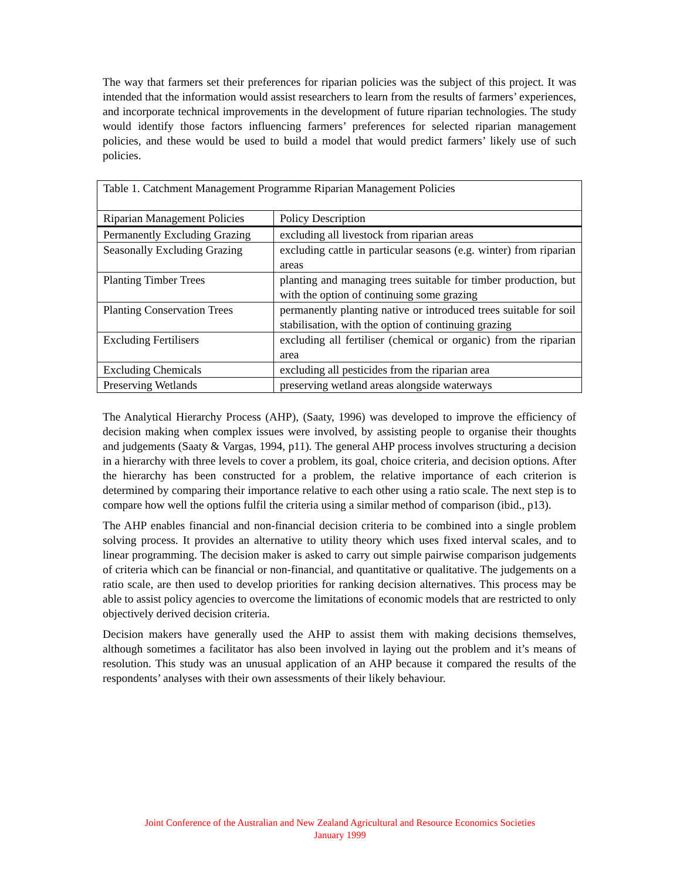The way that farmers set their preferences for riparian policies was the subject of this project. It was intended that the information would assist researchers to learn from the results of farmers’ experiences, and incorporate technical improvements in the development of future riparian technologies. The study would identify those factors influencing farmers’ preferences for selected riparian management policies, and these would be used to build a model that would predict farmers’ likely use of such policies.
| Table 1. Catchment Management Programme Riparian Management Policies | |
| Riparian Management Policies | Policy Description |
| Permanently Excluding Grazing | excluding all livestock from riparian areas |
| Seasonally Excluding Grazing | excluding cattle in particular seasons (e.g. winter) from riparian areas |
| Planting Timber Trees | planting and managing trees suitable for timber production, but with the option of continuing some grazing |
| Planting Conservation Trees | permanently planting native or introduced trees suitable for soil stabilisation, with the option of continuing grazing |
| Excluding Fertilisers | excluding all fertiliser (chemical or organic) from the riparian area |
| Excluding Chemicals | excluding all pesticides from the riparian area |
| Preserving Wetlands | preserving wetland areas alongside waterways |
The Analytical Hierarchy Process (AHP), (Saaty, 1996) was developed to improve the efficiency of decision making when complex issues were involved, by assisting people to organise their thoughts and judgements (Saaty & Vargas, 1994, p11). The general AHP process involves structuring a decision in a hierarchy with three levels to cover a problem, its goal, choice criteria, and decision options. After the hierarchy has been constructed for a problem, the relative importance of each criterion is determined by comparing their importance relative to each other using a ratio scale. The next step is to compare how well the options fulfil the criteria using a similar method of comparison (ibid., p13).
The AHP enables financial and non-financial decision criteria to be combined into a single problem solving process. It provides an alternative to utility theory which uses fixed interval scales, and to linear programming. The decision maker is asked to carry out simple pairwise comparison judgements of criteria which can be financial or non-financial, and quantitative or qualitative. The judgements on a ratio scale, are then used to develop priorities for ranking decision alternatives. This process may be able to assist policy agencies to overcome the limitations of economic models that are restricted to only objectively derived decision criteria.
Decision makers have generally used the AHP to assist them with making decisions themselves, although sometimes a facilitator has also been involved in laying out the problem and it’s means of resolution. This study was an unusual application of an AHP because it compared the results of the respondents’ analyses with their own assessments of their likely behaviour.
Joint Conference of the Australian and New Zealand Agricultural and Resource Economics Societies
January 1999